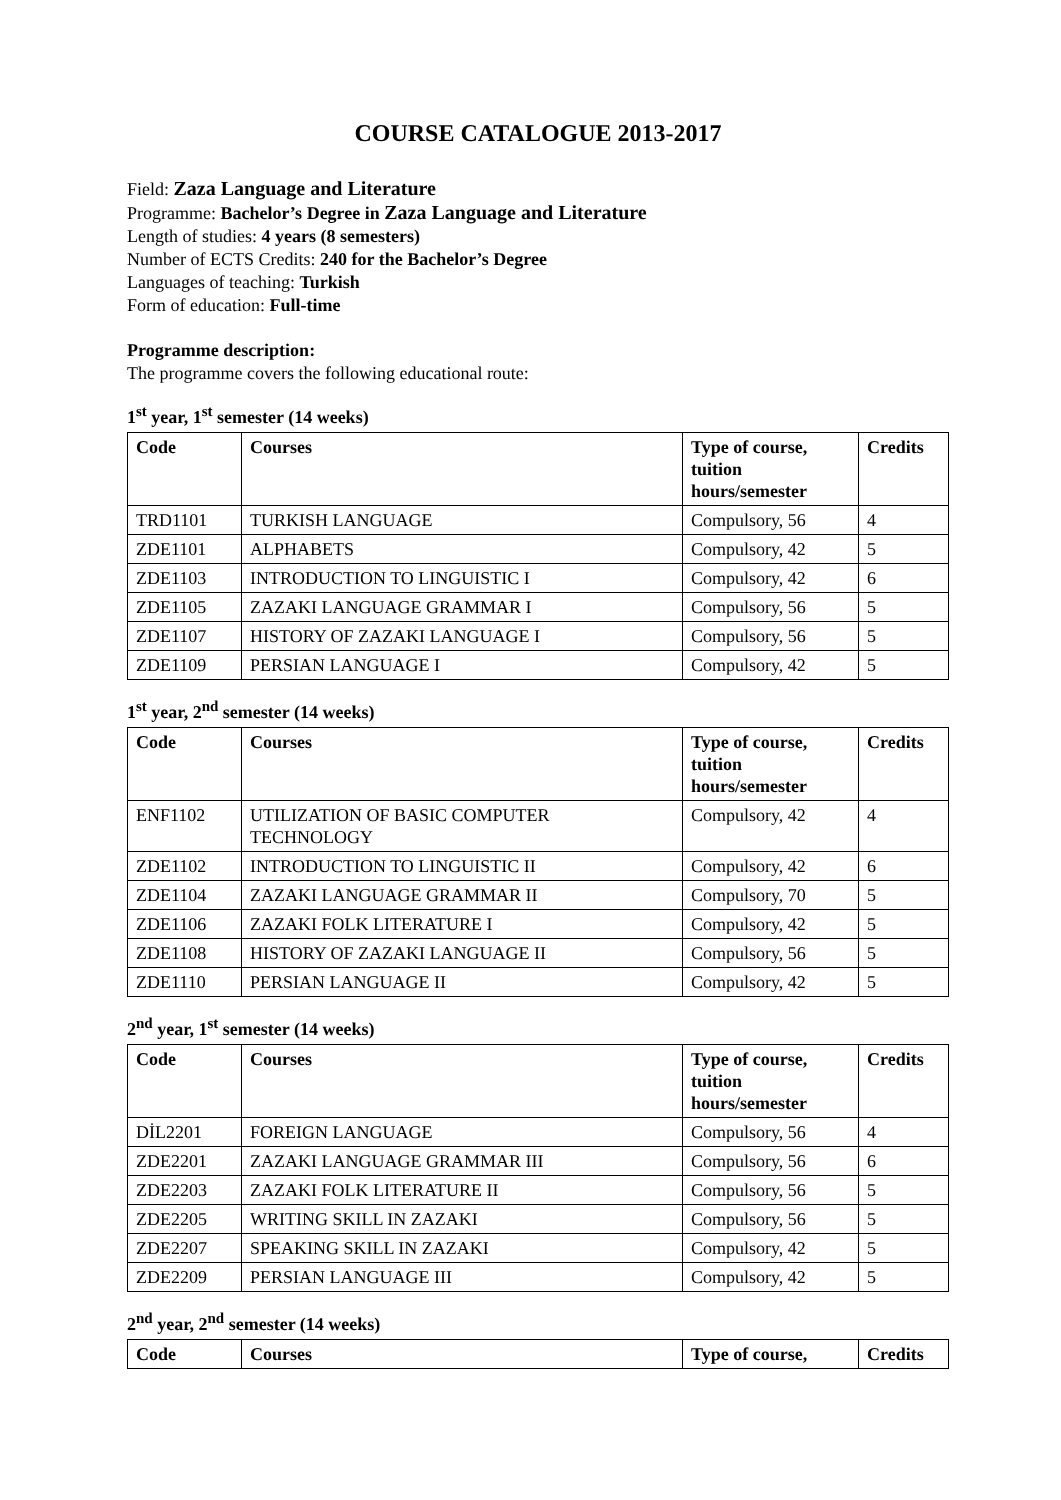COURSE CATALOGUE 2013-2017
Field: Zaza Language and Literature
Programme: Bachelor’s Degree in Zaza Language and Literature
Length of studies: 4 years (8 semesters)
Number of ECTS Credits: 240 for the Bachelor’s Degree
Languages of teaching: Turkish
Form of education: Full-time
Programme description:
The programme covers the following educational route:
1<sup>st</sup> year, 1<sup>st</sup> semester (14 weeks)
| Code | Courses | Type of course, tuition hours/semester | Credits |
| --- | --- | --- | --- |
| TRD1101 | TURKISH LANGUAGE | Compulsory, 56 | 4 |
| ZDE1101 | ALPHABETS | Compulsory, 42 | 5 |
| ZDE1103 | INTRODUCTION TO LINGUISTIC I | Compulsory, 42 | 6 |
| ZDE1105 | ZAZAKI LANGUAGE GRAMMAR I | Compulsory, 56 | 5 |
| ZDE1107 | HISTORY OF ZAZAKI LANGUAGE I | Compulsory, 56 | 5 |
| ZDE1109 | PERSIAN LANGUAGE I | Compulsory, 42 | 5 |
1<sup>st</sup> year, 2<sup>nd</sup> semester (14 weeks)
| Code | Courses | Type of course, tuition hours/semester | Credits |
| --- | --- | --- | --- |
| ENF1102 | UTILIZATION OF BASIC COMPUTER TECHNOLOGY | Compulsory, 42 | 4 |
| ZDE1102 | INTRODUCTION TO LINGUISTIC II | Compulsory, 42 | 6 |
| ZDE1104 | ZAZAKI LANGUAGE GRAMMAR II | Compulsory, 70 | 5 |
| ZDE1106 | ZAZAKI FOLK LITERATURE I | Compulsory, 42 | 5 |
| ZDE1108 | HISTORY OF ZAZAKI LANGUAGE II | Compulsory, 56 | 5 |
| ZDE1110 | PERSIAN LANGUAGE II | Compulsory, 42 | 5 |
2<sup>nd</sup> year, 1<sup>st</sup> semester (14 weeks)
| Code | Courses | Type of course, tuition hours/semester | Credits |
| --- | --- | --- | --- |
| DİL2201 | FOREIGN LANGUAGE | Compulsory, 56 | 4 |
| ZDE2201 | ZAZAKI LANGUAGE GRAMMAR III | Compulsory, 56 | 6 |
| ZDE2203 | ZAZAKI FOLK LITERATURE II | Compulsory, 56 | 5 |
| ZDE2205 | WRITING SKILL IN ZAZAKI | Compulsory, 56 | 5 |
| ZDE2207 | SPEAKING SKILL IN ZAZAKI | Compulsory, 42 | 5 |
| ZDE2209 | PERSIAN LANGUAGE III | Compulsory, 42 | 5 |
2<sup>nd</sup> year, 2<sup>nd</sup> semester (14 weeks)
| Code | Courses | Type of course, | Credits |
| --- | --- | --- | --- |